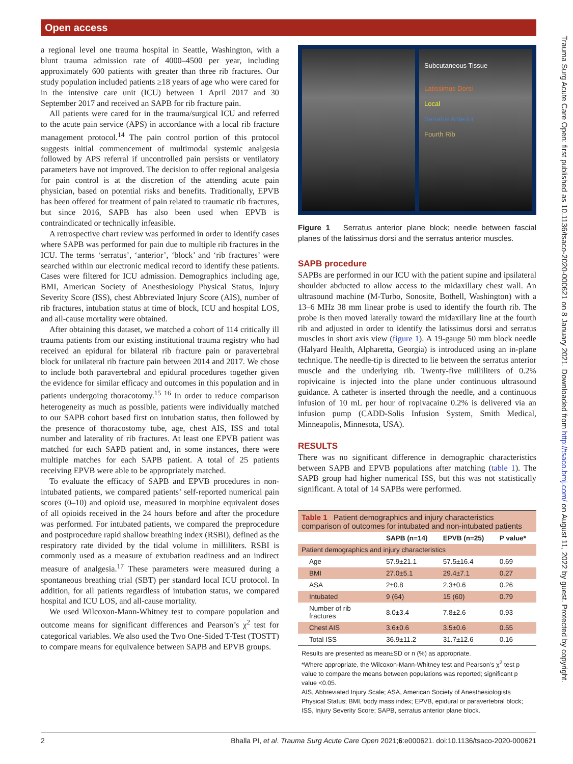Open access
a regional level one trauma hospital in Seattle, Washington, with a blunt trauma admission rate of 4000–4500 per year, including approximately 600 patients with greater than three rib fractures. Our study population included patients ≥18 years of age who were cared for in the intensive care unit (ICU) between 1 April 2017 and 30 September 2017 and received an SAPB for rib fracture pain.
All patients were cared for in the trauma/surgical ICU and referred to the acute pain service (APS) in accordance with a local rib fracture management protocol.<sup>14</sup> The pain control portion of this protocol suggests initial commencement of multimodal systemic analgesia followed by APS referral if uncontrolled pain persists or ventilatory parameters have not improved. The decision to offer regional analgesia for pain control is at the discretion of the attending acute pain physician, based on potential risks and benefits. Traditionally, EPVB has been offered for treatment of pain related to traumatic rib fractures, but since 2016, SAPB has also been used when EPVB is contraindicated or technically infeasible.
A retrospective chart review was performed in order to identify cases where SAPB was performed for pain due to multiple rib fractures in the ICU. The terms ‘serratus’, ‘anterior’, ‘block’ and ‘rib fractures’ were searched within our electronic medical record to identify these patients. Cases were filtered for ICU admission. Demographics including age, BMI, American Society of Anesthesiology Physical Status, Injury Severity Score (ISS), chest Abbreviated Injury Score (AIS), number of rib fractures, intubation status at time of block, ICU and hospital LOS, and all-cause mortality were obtained.
After obtaining this dataset, we matched a cohort of 114 critically ill trauma patients from our existing institutional trauma registry who had received an epidural for bilateral rib fracture pain or paravertebral block for unilateral rib fracture pain between 2014 and 2017. We chose to include both paravertebral and epidural procedures together given the evidence for similar efficacy and outcomes in this population and in patients undergoing thoracotomy.<sup>15 16</sup> In order to reduce comparison heterogeneity as much as possible, patients were individually matched to our SAPB cohort based first on intubation status, then followed by the presence of thoracostomy tube, age, chest AIS, ISS and total number and laterality of rib fractures. At least one EPVB patient was matched for each SAPB patient and, in some instances, there were multiple matches for each SAPB patient. A total of 25 patients receiving EPVB were able to be appropriately matched.
To evaluate the efficacy of SAPB and EPVB procedures in non-intubated patients, we compared patients’ self-reported numerical pain scores (0–10) and opioid use, measured in morphine equivalent doses of all opioids received in the 24 hours before and after the procedure was performed. For intubated patients, we compared the preprocedure and postprocedure rapid shallow breathing index (RSBI), defined as the respiratory rate divided by the tidal volume in milliliters. RSBI is commonly used as a measure of extubation readiness and an indirect measure of analgesia.<sup>17</sup> These parameters were measured during a spontaneous breathing trial (SBT) per standard local ICU protocol. In addition, for all patients regardless of intubation status, we compared hospital and ICU LOS, and all-cause mortality.
We used Wilcoxon-Mann-Whitney test to compare population and outcome means for significant differences and Pearson’s χ<sup>2</sup> test for categorical variables. We also used the Two One-Sided T-Test (TOSTT) to compare means for equivalence between SAPB and EPVB groups.
Subcutaneous Tissue
Latissimus Dorsi
Local
Serratus Anterior
Fourth Rib
Figure 1 Serratus anterior plane block; needle between fascial planes of the latissimus dorsi and the serratus anterior muscles.
SAPB procedure
SAPBs are performed in our ICU with the patient supine and ipsilateral shoulder abducted to allow access to the midaxillary chest wall. An ultrasound machine (M-Turbo, Sonosite, Bothell, Washington) with a 13–6 MHz 38 mm linear probe is used to identify the fourth rib. The probe is then moved laterally toward the midaxillary line at the fourth rib and adjusted in order to identify the latissimus dorsi and serratus muscles in short axis view (figure 1). A 19-gauge 50 mm block needle (Halyard Health, Alpharetta, Georgia) is introduced using an in-plane technique. The needle-tip is directed to lie between the serratus anterior muscle and the underlying rib. Twenty-five milliliters of 0.2% ropivicaine is injected into the plane under continuous ultrasound guidance. A catheter is inserted through the needle, and a continuous infusion of 10 mL per hour of ropivacaine 0.2% is delivered via an infusion pump (CADD-Solis Infusion System, Smith Medical, Minneapolis, Minnesota, USA).
RESULTS
There was no significant difference in demographic characteristics between SAPB and EPVB populations after matching (table 1). The SAPB group had higher numerical ISS, but this was not statistically significant. A total of 14 SAPBs were performed.
| Table 1 Patient demographics and injury characteristics comparison of outcomes for intubated and non-intubated patients | | | |
| | SAPB (n=14) | EPVB (n=25) | P value* |
| Patient demographics and injury characteristics | | | |
| Age | 57.9±21.1 | 57.5±16.4 | 0.69 |
| BMI | 27.0±5.1 | 29.4±7.1 | 0.27 |
| ASA | 2±0.8 | 2.3±0.6 | 0.26 |
| Intubated | 9 (64) | 15 (60) | 0.79 |
| Number of rib fractures | 8.0±3.4 | 7.8±2.6 | 0.93 |
| Chest AIS | 3.6±0.6 | 3.5±0.6 | 0.55 |
| Total ISS | 36.9±11.2 | 31.7±12.6 | 0.16 |
Results are presented as mean±SD or n (%) as appropriate.
*Where appropriate, the Wilcoxon-Mann-Whitney test and Pearson’s χ<sup>2</sup> test p value to compare the means between populations was reported; significant p value <0.05.
AIS, Abbreviated Injury Scale; ASA, American Society of Anesthesiologists Physical Status; BMI, body mass index; EPVB, epidural or paravertebral block; ISS, Injury Severity Score; SAPB, serratus anterior plane block.
2 Bhalla PI, et al. Trauma Surg Acute Care Open 2021;6:e000621. doi:10.1136/tsaco-2020-000621
Trauma Surg Acute Care Open: first published as 10.1136/tsaco-2020-000621 on 8 January 2021. Downloaded from http://tsaco.bmj.com/ on August 11, 2022 by guest. Protected by copyright.